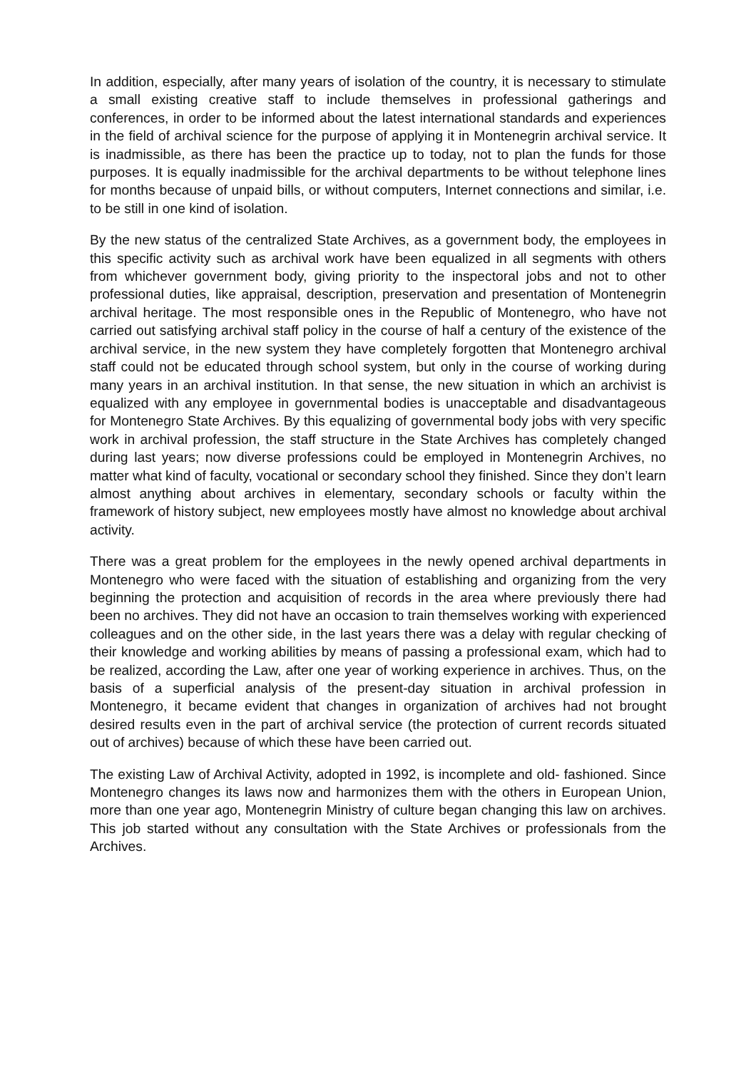In addition, especially, after many years of isolation of the country, it is necessary to stimulate a small existing creative staff to include themselves in professional gatherings and conferences, in order to be informed about the latest international standards and experiences in the field of archival science for the purpose of applying it in Montenegrin archival service. It is inadmissible, as there has been the practice up to today, not to plan the funds for those purposes. It is equally inadmissible for the archival departments to be without telephone lines for months because of unpaid bills, or without computers, Internet connections and similar, i.e. to be still in one kind of isolation.
By the new status of the centralized State Archives, as a government body, the employees in this specific activity such as archival work have been equalized in all segments with others from whichever government body, giving priority to the inspectoral jobs and not to other professional duties, like appraisal, description, preservation and presentation of Montenegrin archival heritage. The most responsible ones in the Republic of Montenegro, who have not carried out satisfying archival staff policy in the course of half a century of the existence of the archival service, in the new system they have completely forgotten that Montenegro archival staff could not be educated through school system, but only in the course of working during many years in an archival institution. In that sense, the new situation in which an archivist is equalized with any employee in governmental bodies is unacceptable and disadvantageous for Montenegro State Archives. By this equalizing of governmental body jobs with very specific work in archival profession, the staff structure in the State Archives has completely changed during last years; now diverse professions could be employed in Montenegrin Archives, no matter what kind of faculty, vocational or secondary school they finished. Since they don’t learn almost anything about archives in elementary, secondary schools or faculty within the framework of history subject, new employees mostly have almost no knowledge about archival activity.
There was a great problem for the employees in the newly opened archival departments in Montenegro who were faced with the situation of establishing and organizing from the very beginning the protection and acquisition of records in the area where previously there had been no archives. They did not have an occasion to train themselves working with experienced colleagues and on the other side, in the last years there was a delay with regular checking of their knowledge and working abilities by means of passing a professional exam, which had to be realized, according the Law, after one year of working experience in archives. Thus, on the basis of a superficial analysis of the present-day situation in archival profession in Montenegro, it became evident that changes in organization of archives had not brought desired results even in the part of archival service (the protection of current records situated out of archives) because of which these have been carried out.
The existing Law of Archival Activity, adopted in 1992, is incomplete and old- fashioned. Since Montenegro changes its laws now and harmonizes them with the others in European Union, more than one year ago, Montenegrin Ministry of culture began changing this law on archives. This job started without any consultation with the State Archives or professionals from the Archives.